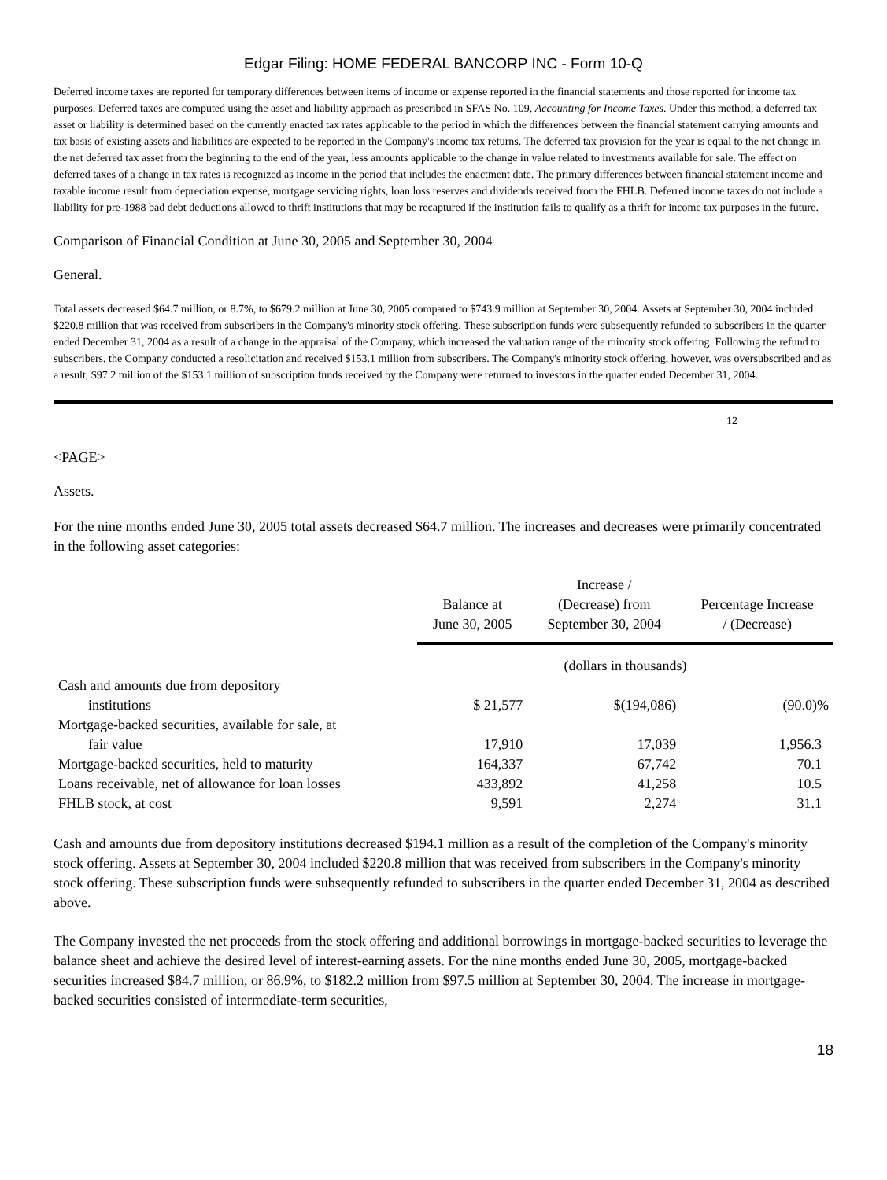Edgar Filing: HOME FEDERAL BANCORP INC - Form 10-Q
Deferred income taxes are reported for temporary differences between items of income or expense reported in the financial statements and those reported for income tax purposes. Deferred taxes are computed using the asset and liability approach as prescribed in SFAS No. 109, Accounting for Income Taxes. Under this method, a deferred tax asset or liability is determined based on the currently enacted tax rates applicable to the period in which the differences between the financial statement carrying amounts and tax basis of existing assets and liabilities are expected to be reported in the Company's income tax returns. The deferred tax provision for the year is equal to the net change in the net deferred tax asset from the beginning to the end of the year, less amounts applicable to the change in value related to investments available for sale. The effect on deferred taxes of a change in tax rates is recognized as income in the period that includes the enactment date. The primary differences between financial statement income and taxable income result from depreciation expense, mortgage servicing rights, loan loss reserves and dividends received from the FHLB. Deferred income taxes do not include a liability for pre-1988 bad debt deductions allowed to thrift institutions that may be recaptured if the institution fails to qualify as a thrift for income tax purposes in the future.
Comparison of Financial Condition at June 30, 2005 and September 30, 2004
General.
Total assets decreased $64.7 million, or 8.7%, to $679.2 million at June 30, 2005 compared to $743.9 million at September 30, 2004. Assets at September 30, 2004 included $220.8 million that was received from subscribers in the Company's minority stock offering. These subscription funds were subsequently refunded to subscribers in the quarter ended December 31, 2004 as a result of a change in the appraisal of the Company, which increased the valuation range of the minority stock offering. Following the refund to subscribers, the Company conducted a resolicitation and received $153.1 million from subscribers. The Company's minority stock offering, however, was oversubscribed and as a result, $97.2 million of the $153.1 million of subscription funds received by the Company were returned to investors in the quarter ended December 31, 2004.
12
<PAGE>
Assets.
For the nine months ended June 30, 2005 total assets decreased $64.7 million. The increases and decreases were primarily concentrated in the following asset categories:
| | Balance at June 30, 2005 | Increase / (Decrease) from September 30, 2004 | Percentage Increase / (Decrease) |
| --- | --- | --- | --- |
| | (dollars in thousands) | | |
| Cash and amounts due from depository institutions | $ 21,577 | $(194,086) | (90.0)% |
| Mortgage-backed securities, available for sale, at fair value | 17,910 | 17,039 | 1,956.3 |
| Mortgage-backed securities, held to maturity | 164,337 | 67,742 | 70.1 |
| Loans receivable, net of allowance for loan losses | 433,892 | 41,258 | 10.5 |
| FHLB stock, at cost | 9,591 | 2,274 | 31.1 |
Cash and amounts due from depository institutions decreased $194.1 million as a result of the completion of the Company's minority stock offering. Assets at September 30, 2004 included $220.8 million that was received from subscribers in the Company's minority stock offering. These subscription funds were subsequently refunded to subscribers in the quarter ended December 31, 2004 as described above.
The Company invested the net proceeds from the stock offering and additional borrowings in mortgage-backed securities to leverage the balance sheet and achieve the desired level of interest-earning assets. For the nine months ended June 30, 2005, mortgage-backed securities increased $84.7 million, or 86.9%, to $182.2 million from $97.5 million at September 30, 2004. The increase in mortgage-backed securities consisted of intermediate-term securities,
18